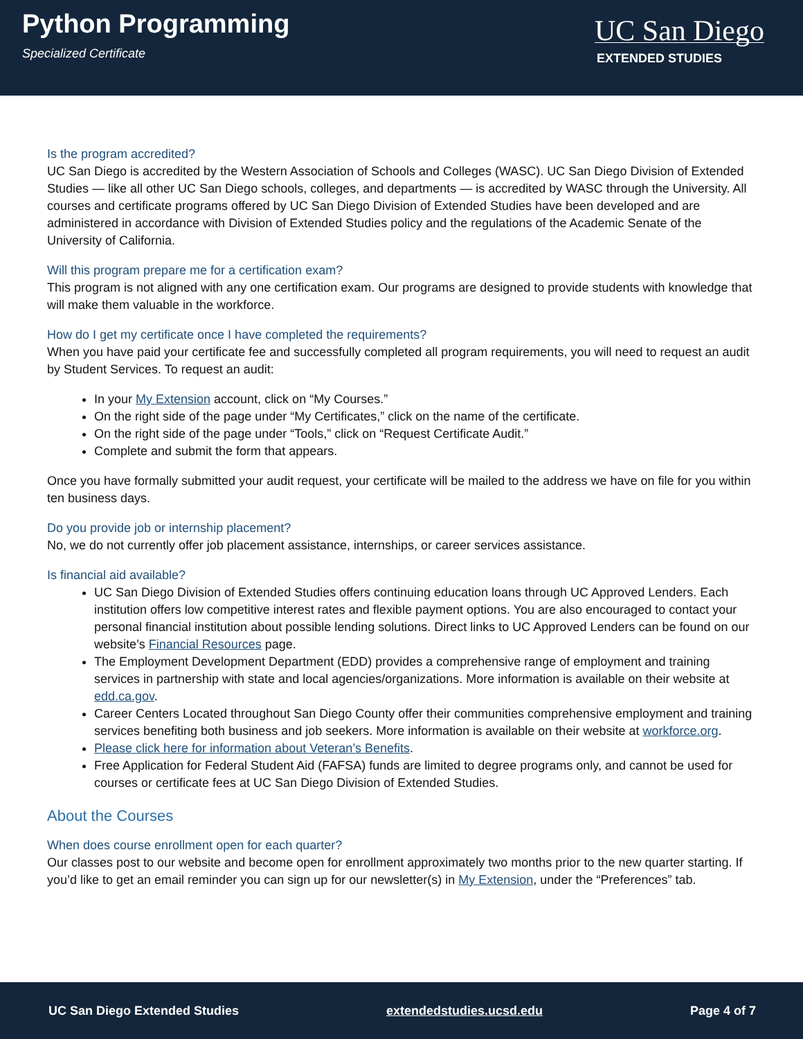Python Programming
Specialized Certificate
UC San Diego
EXTENDED STUDIES
Is the program accredited?
UC San Diego is accredited by the Western Association of Schools and Colleges (WASC). UC San Diego Division of Extended Studies — like all other UC San Diego schools, colleges, and departments — is accredited by WASC through the University. All courses and certificate programs offered by UC San Diego Division of Extended Studies have been developed and are administered in accordance with Division of Extended Studies policy and the regulations of the Academic Senate of the University of California.
Will this program prepare me for a certification exam?
This program is not aligned with any one certification exam. Our programs are designed to provide students with knowledge that will make them valuable in the workforce.
How do I get my certificate once I have completed the requirements?
When you have paid your certificate fee and successfully completed all program requirements, you will need to request an audit by Student Services. To request an audit:
In your My Extension account, click on “My Courses.”
On the right side of the page under “My Certificates,” click on the name of the certificate.
On the right side of the page under “Tools,” click on “Request Certificate Audit.”
Complete and submit the form that appears.
Once you have formally submitted your audit request, your certificate will be mailed to the address we have on file for you within ten business days.
Do you provide job or internship placement?
No, we do not currently offer job placement assistance, internships, or career services assistance.
Is financial aid available?
UC San Diego Division of Extended Studies offers continuing education loans through UC Approved Lenders. Each institution offers low competitive interest rates and flexible payment options. You are also encouraged to contact your personal financial institution about possible lending solutions. Direct links to UC Approved Lenders can be found on our website’s Financial Resources page.
The Employment Development Department (EDD) provides a comprehensive range of employment and training services in partnership with state and local agencies/organizations. More information is available on their website at edd.ca.gov.
Career Centers Located throughout San Diego County offer their communities comprehensive employment and training services benefiting both business and job seekers. More information is available on their website at workforce.org.
Please click here for information about Veteran’s Benefits.
Free Application for Federal Student Aid (FAFSA) funds are limited to degree programs only, and cannot be used for courses or certificate fees at UC San Diego Division of Extended Studies.
About the Courses
When does course enrollment open for each quarter?
Our classes post to our website and become open for enrollment approximately two months prior to the new quarter starting. If you’d like to get an email reminder you can sign up for our newsletter(s) in My Extension, under the “Preferences” tab.
UC San Diego Extended Studies extendedstudies.ucsd.edu Page 4 of 7